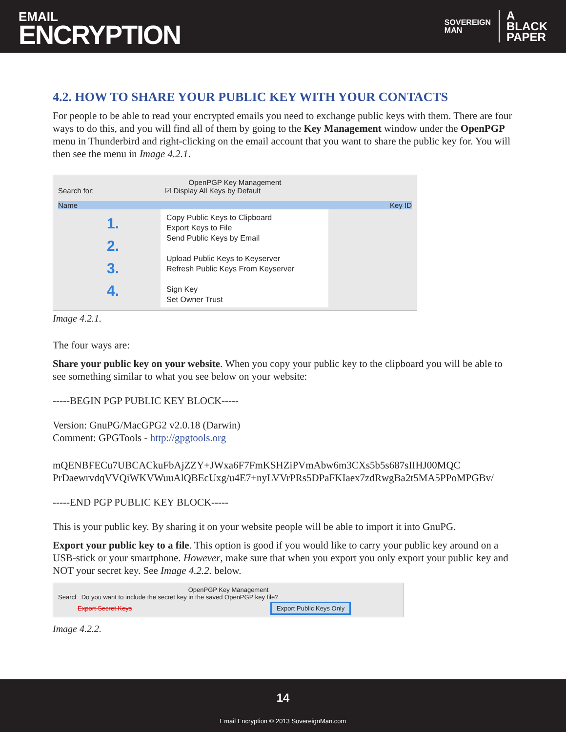EMAIL
ENCRYPTION
SOVEREIGN
MAN
A
BLACK
PAPER
4.2. HOW TO SHARE YOUR PUBLIC KEY WITH YOUR CONTACTS
For people to be able to read your encrypted emails you need to exchange public keys with them. There are four ways to do this, and you will find all of them by going to the Key Management window under the OpenPGP menu in Thunderbird and right-clicking on the email account that you want to share the public key for. You will then see the menu in Image 4.2.1.
OpenPGP Key Management
Search for: ☑ Display All Keys by Default
Name Key ID
1.
2.
3.
4.
Copy Public Keys to Clipboard
Export Keys to File
Send Public Keys by Email
Upload Public Keys to Keyserver
Refresh Public Keys From Keyserver
Sign Key
Set Owner Trust
Image 4.2.1.
The four ways are:
Share your public key on your website. When you copy your public key to the clipboard you will be able to see something similar to what you see below on your website:
-----BEGIN PGP PUBLIC KEY BLOCK-----
Version: GnuPG/MacGPG2 v2.0.18 (Darwin)
Comment: GPGTools - http://gpgtools.org
mQENBFECu7UBCACkuFbAjZZY+JWxa6F7FmKSHZiPVmAbw6m3CXs5b5s687sIIHJ00MQC
PrDaewrvdqVVQiWKVWuuAlQBEcUxg/u4E7+nyLVVrPRs5DPaFKIaex7zdRwgBa2t5MA5PPoMPGBv/
-----END PGP PUBLIC KEY BLOCK-----
This is your public key. By sharing it on your website people will be able to import it into GnuPG.
Export your public key to a file. This option is good if you would like to carry your public key around on a USB-stick or your smartphone. However, make sure that when you export you only export your public key and NOT your secret key. See Image 4.2.2. below.
OpenPGP Key Management
Searcl Do you want to include the secret key in the saved OpenPGP key file?
Export Secret Keys Export Public Keys Only
Image 4.2.2.
14
Email Encryption © 2013 SovereignMan.com